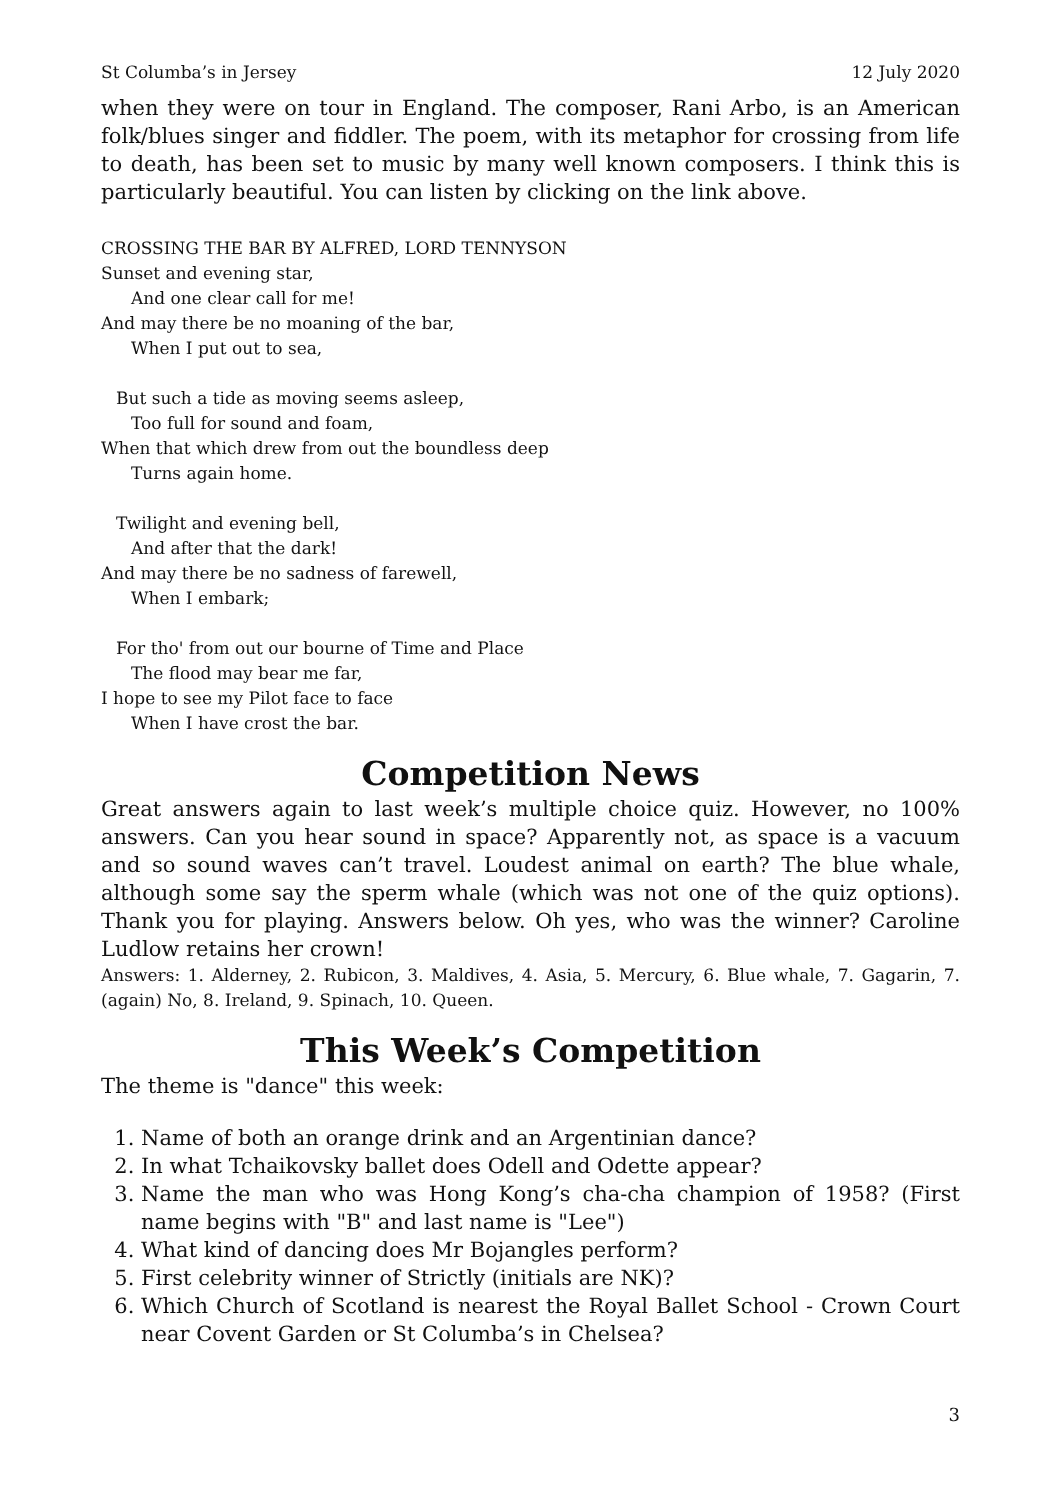St Columba’s in Jersey 12 July 2020
when they were on tour in England. The composer, Rani Arbo, is an American folk/blues singer and fiddler. The poem, with its metaphor for crossing from life to death, has been set to music by many well known composers. I think this is particularly beautiful. You can listen by clicking on the link above.
CROSSING THE BAR BY ALFRED, LORD TENNYSON
Sunset and evening star,
And one clear call for me!
And may there be no moaning of the bar,
When I put out to sea,
But such a tide as moving seems asleep,
Too full for sound and foam,
When that which drew from out the boundless deep
Turns again home.
Twilight and evening bell,
And after that the dark!
And may there be no sadness of farewell,
When I embark;
For tho' from out our bourne of Time and Place
The flood may bear me far,
I hope to see my Pilot face to face
When I have crost the bar.
Competition News
Great answers again to last week’s multiple choice quiz. However, no 100% answers. Can you hear sound in space? Apparently not, as space is a vacuum and so sound waves can’t travel. Loudest animal on earth? The blue whale, although some say the sperm whale (which was not one of the quiz options). Thank you for playing. Answers below. Oh yes, who was the winner? Caroline Ludlow retains her crown!
Answers: 1. Alderney, 2. Rubicon, 3. Maldives, 4. Asia, 5. Mercury, 6. Blue whale, 7. Gagarin, 7. (again) No, 8. Ireland, 9. Spinach, 10. Queen.
This Week’s Competition
The theme is "dance" this week:
1. Name of both an orange drink and an Argentinian dance?
2. In what Tchaikovsky ballet does Odell and Odette appear?
3. Name the man who was Hong Kong’s cha-cha champion of 1958? (First name begins with "B" and last name is "Lee")
4. What kind of dancing does Mr Bojangles perform?
5. First celebrity winner of Strictly (initials are NK)?
6. Which Church of Scotland is nearest the Royal Ballet School - Crown Court near Covent Garden or St Columba’s in Chelsea?
3